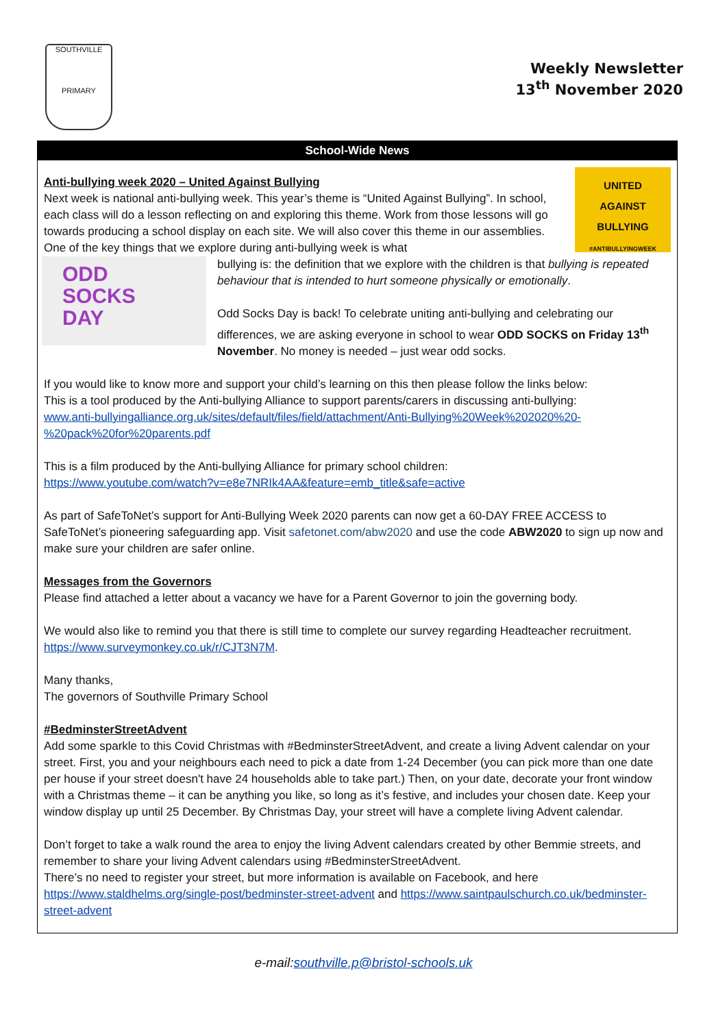SOUTHVILLE
PRIMARY
Weekly Newsletter
13<sup>th</sup> November 2020
School-Wide News
UNITED
AGAINST
BULLYING
#ANTIBULLYINGWEEK
Anti-bullying week 2020 – United Against Bullying
Next week is national anti-bullying week. This year’s theme is “United Against Bullying”. In school, each class will do a lesson reflecting on and exploring this theme. Work from those lessons will go towards producing a school display on each site. We will also cover this theme in our assemblies. One of the key things that we explore during anti-bullying week is what
ODD
SOCKS
DAY
bullying is: the definition that we explore with the children is that bullying is repeated behaviour that is intended to hurt someone physically or emotionally.
Odd Socks Day is back! To celebrate uniting anti-bullying and celebrating our differences, we are asking everyone in school to wear ODD SOCKS on Friday 13<sup>th</sup> November. No money is needed – just wear odd socks.
If you would like to know more and support your child’s learning on this then please follow the links below:
This is a tool produced by the Anti-bullying Alliance to support parents/carers in discussing anti-bullying:
www.anti-bullyingalliance.org.uk/sites/default/files/field/attachment/Anti-Bullying%20Week%202020%20-%20pack%20for%20parents.pdf
This is a film produced by the Anti-bullying Alliance for primary school children:
https://www.youtube.com/watch?v=e8e7NRIk4AA&feature=emb_title&safe=active
As part of SafeToNet’s support for Anti-Bullying Week 2020 parents can now get a 60-DAY FREE ACCESS to SafeToNet’s pioneering safeguarding app. Visit safetonet.com/abw2020 and use the code ABW2020 to sign up now and make sure your children are safer online.
Messages from the Governors
Please find attached a letter about a vacancy we have for a Parent Governor to join the governing body.
We would also like to remind you that there is still time to complete our survey regarding Headteacher recruitment. https://www.surveymonkey.co.uk/r/CJT3N7M.
Many thanks,
The governors of Southville Primary School
#BedminsterStreetAdvent
Add some sparkle to this Covid Christmas with #BedminsterStreetAdvent, and create a living Advent calendar on your street. First, you and your neighbours each need to pick a date from 1-24 December (you can pick more than one date per house if your street doesn't have 24 households able to take part.) Then, on your date, decorate your front window with a Christmas theme – it can be anything you like, so long as it’s festive, and includes your chosen date. Keep your window display up until 25 December. By Christmas Day, your street will have a complete living Advent calendar.
Don’t forget to take a walk round the area to enjoy the living Advent calendars created by other Bemmie streets, and remember to share your living Advent calendars using #BedminsterStreetAdvent.
There’s no need to register your street, but more information is available on Facebook, and here https://www.staldhelms.org/single-post/bedminster-street-advent and https://www.saintpaulschurch.co.uk/bedminster-street-advent
e-mail:southville.p@bristol-schools.uk